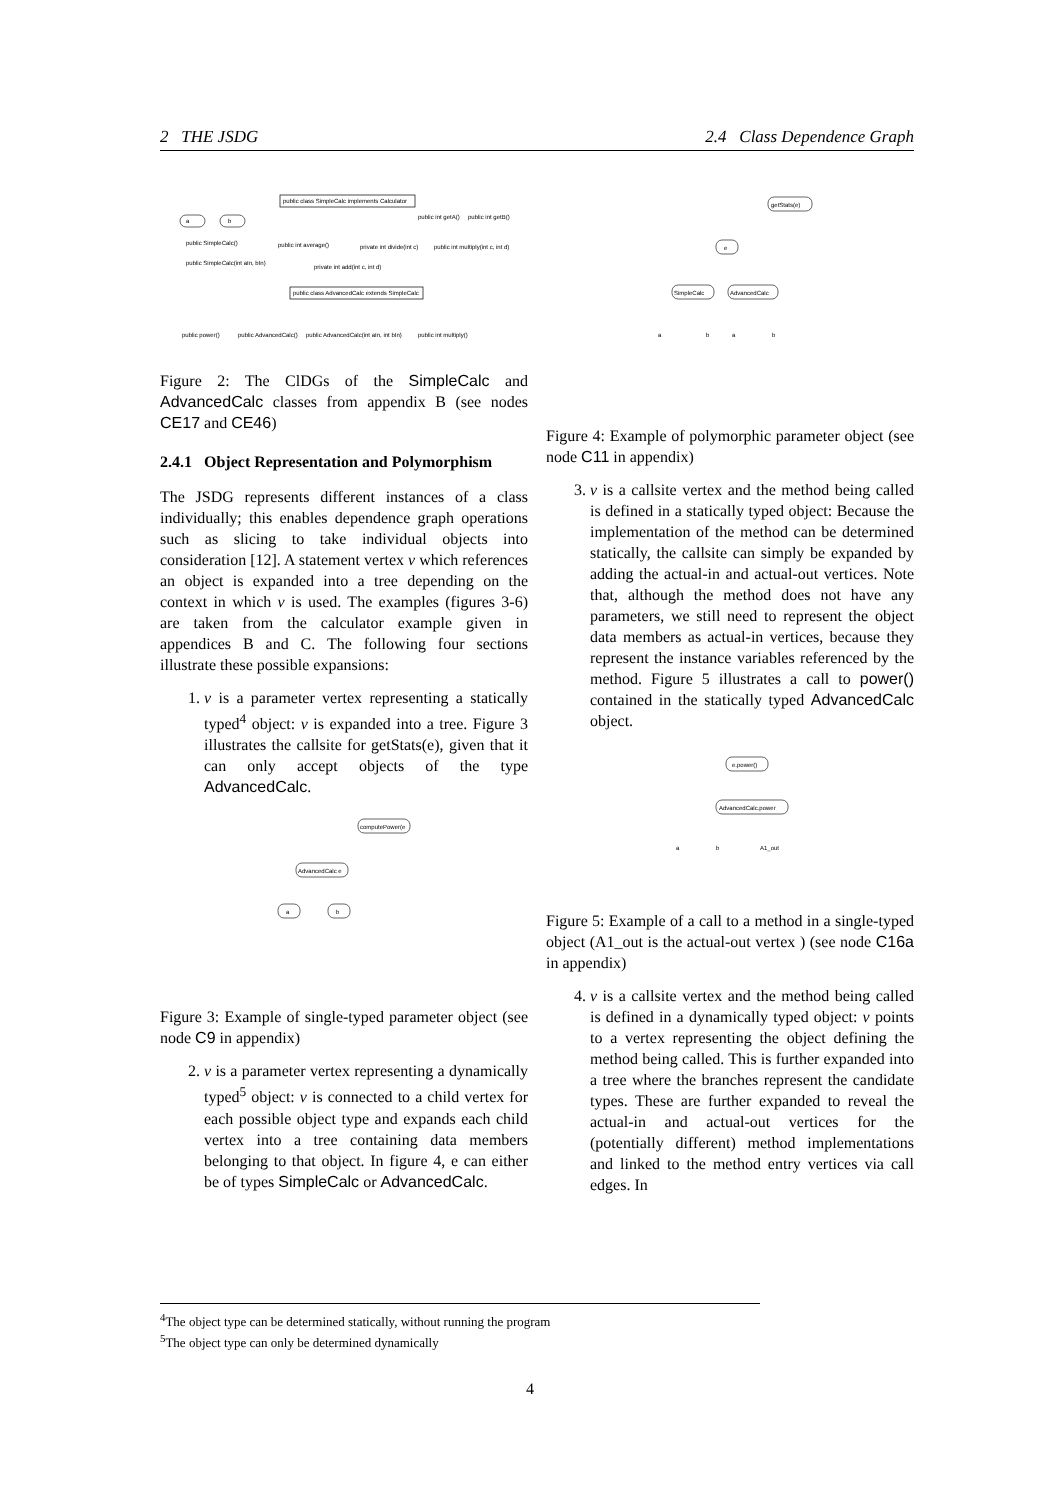2 THE JSDG 2.4 Class Dependence Graph
public class SimpleCalc implements Calculator
a
b
public int getA()
public int getB()
public SimpleCalc()
public int average()
private int divide(int c)
public int multiply(int c, int d)
public SimpleCalc(int aIn, bIn)
private int add(int c, int d)
public class AdvancedCalc extends SimpleCalc
public power()
public AdvancedCalc()
public AdvancedCalc(int aIn, int bIn)
public int multiply()
Figure 2: The ClDGs of the SimpleCalc and AdvancedCalc classes from appendix B (see nodes CE17 and CE46)
2.4.1 Object Representation and Polymorphism
The JSDG represents different instances of a class individually; this enables dependence graph operations such as slicing to take individual objects into consideration [12]. A statement vertex v which references an object is expanded into a tree depending on the context in which v is used. The examples (figures 3-6) are taken from the calculator example given in appendices B and C. The following four sections illustrate these possible expansions:
1. v is a parameter vertex representing a statically typed<sup>4</sup> object: v is expanded into a tree. Figure 3 illustrates the callsite for getStats(e), given that it can only accept objects of the type AdvancedCalc.
computePower(e
AdvancedCalc e
a
b
Figure 3: Example of single-typed parameter object (see node C9 in appendix)
2. v is a parameter vertex representing a dynamically typed<sup>5</sup> object: v is connected to a child vertex for each possible object type and expands each child vertex into a tree containing data members belonging to that object. In figure 4, e can either be of types SimpleCalc or AdvancedCalc.
getStats(e)
e
SimpleCalc
AdvancedCalc
a
b
a
b
Figure 4: Example of polymorphic parameter object (see node C11 in appendix)
3. v is a callsite vertex and the method being called is defined in a statically typed object: Because the implementation of the method can be determined statically, the callsite can simply be expanded by adding the actual-in and actual-out vertices. Note that, although the method does not have any parameters, we still need to represent the object data members as actual-in vertices, because they represent the instance variables referenced by the method. Figure 5 illustrates a call to power() contained in the statically typed AdvancedCalc object.
e.power()
AdvancedCalc.power
a
b
A1_out
Figure 5: Example of a call to a method in a single-typed object (A1_out is the actual-out vertex ) (see node C16a in appendix)
4. v is a callsite vertex and the method being called is defined in a dynamically typed object: v points to a vertex representing the object defining the method being called. This is further expanded into a tree where the branches represent the candidate types. These are further expanded to reveal the actual-in and actual-out vertices for the (potentially different) method implementations and linked to the method entry vertices via call edges. In
<sup>4</sup> The object type can be determined statically, without running the program
<sup>5</sup> The object type can only be determined dynamically
4